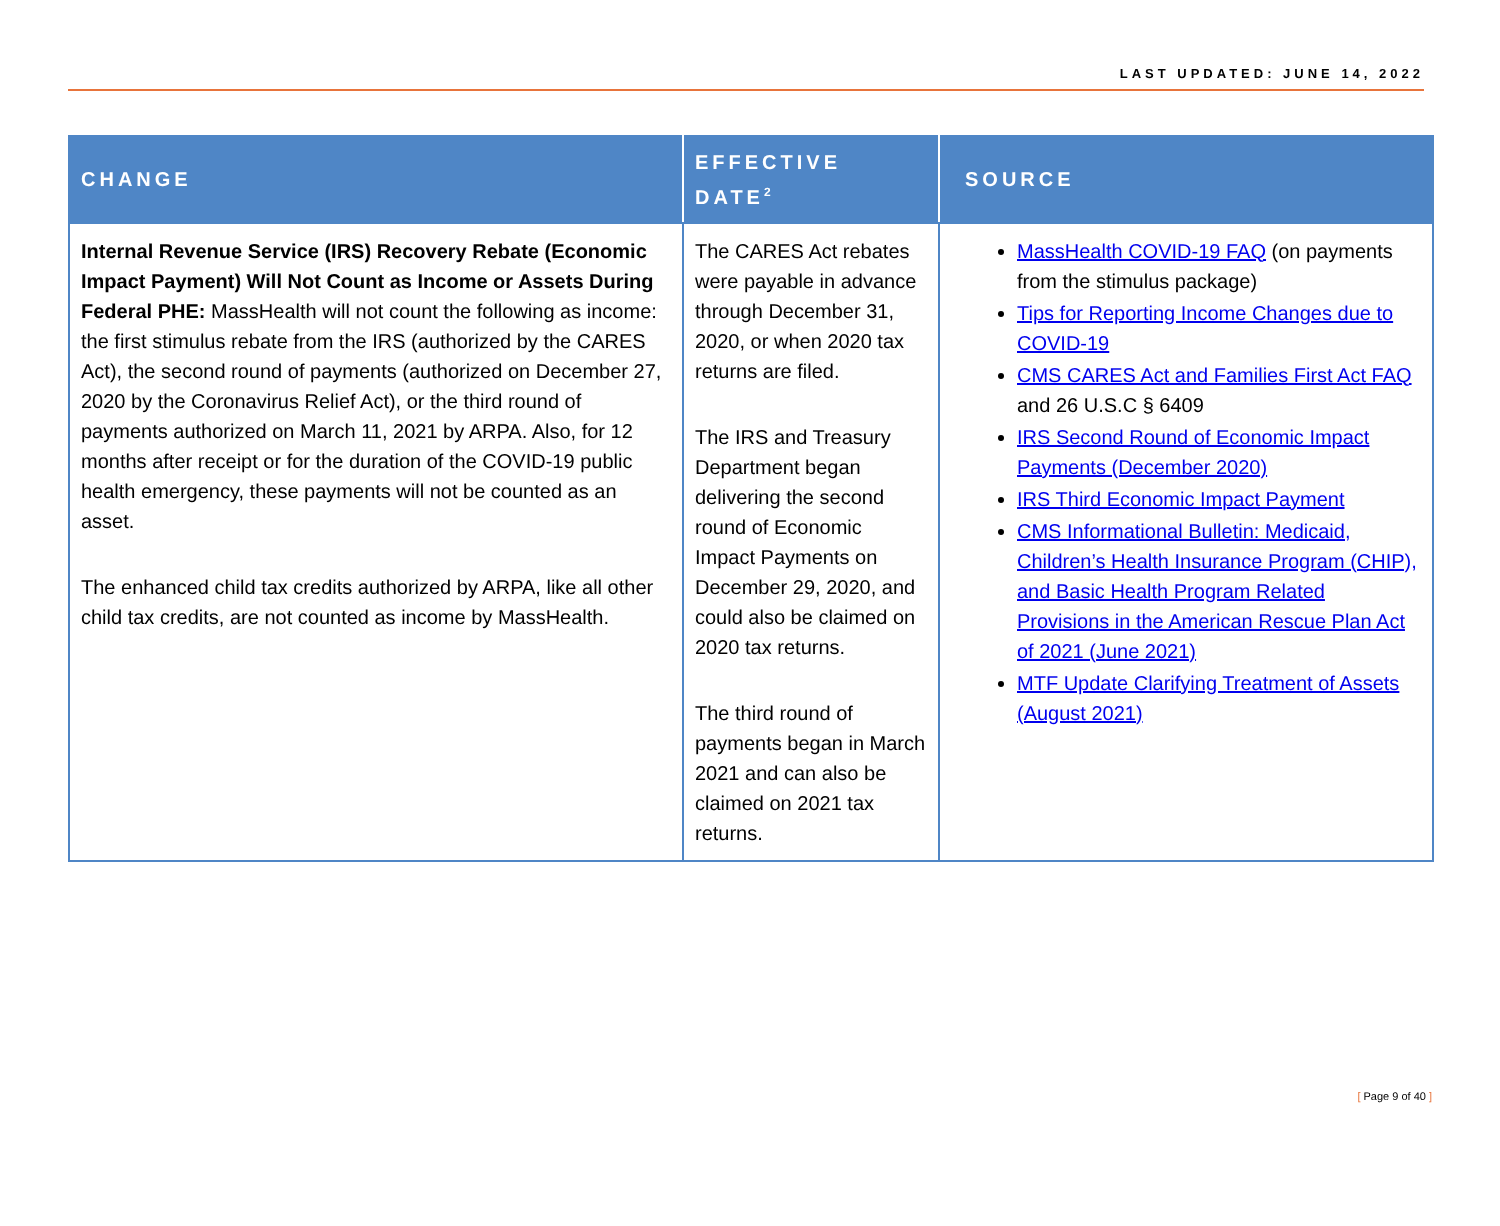LAST UPDATED: JUNE 14, 2022
| CHANGE | EFFECTIVE DATE<sup>2</sup> | SOURCE |
| --- | --- | --- |
| Internal Revenue Service (IRS) Recovery Rebate (Economic Impact Payment) Will Not Count as Income or Assets During Federal PHE: MassHealth will not count the following as income: the first stimulus rebate from the IRS (authorized by the CARES Act), the second round of payments (authorized on December 27, 2020 by the Coronavirus Relief Act), or the third round of payments authorized on March 11, 2021 by ARPA. Also, for 12 months after receipt or for the duration of the COVID-19 public health emergency, these payments will not be counted as an asset. The enhanced child tax credits authorized by ARPA, like all other child tax credits, are not counted as income by MassHealth. | The CARES Act rebates were payable in advance through December 31, 2020, or when 2020 tax returns are filed. The IRS and Treasury Department began delivering the second round of Economic Impact Payments on December 29, 2020, and could also be claimed on 2020 tax returns. The third round of payments began in March 2021 and can also be claimed on 2021 tax returns. | MassHealth COVID-19 FAQ (on payments from the stimulus package) Tips for Reporting Income Changes due to COVID-19 CMS CARES Act and Families First Act FAQ and 26 U.S.C § 6409 IRS Second Round of Economic Impact Payments (December 2020) IRS Third Economic Impact Payment CMS Informational Bulletin: Medicaid, Children’s Health Insurance Program (CHIP), and Basic Health Program Related Provisions in the American Rescue Plan Act of 2021 (June 2021) MTF Update Clarifying Treatment of Assets (August 2021) |
[ Page 9 of 40 ]